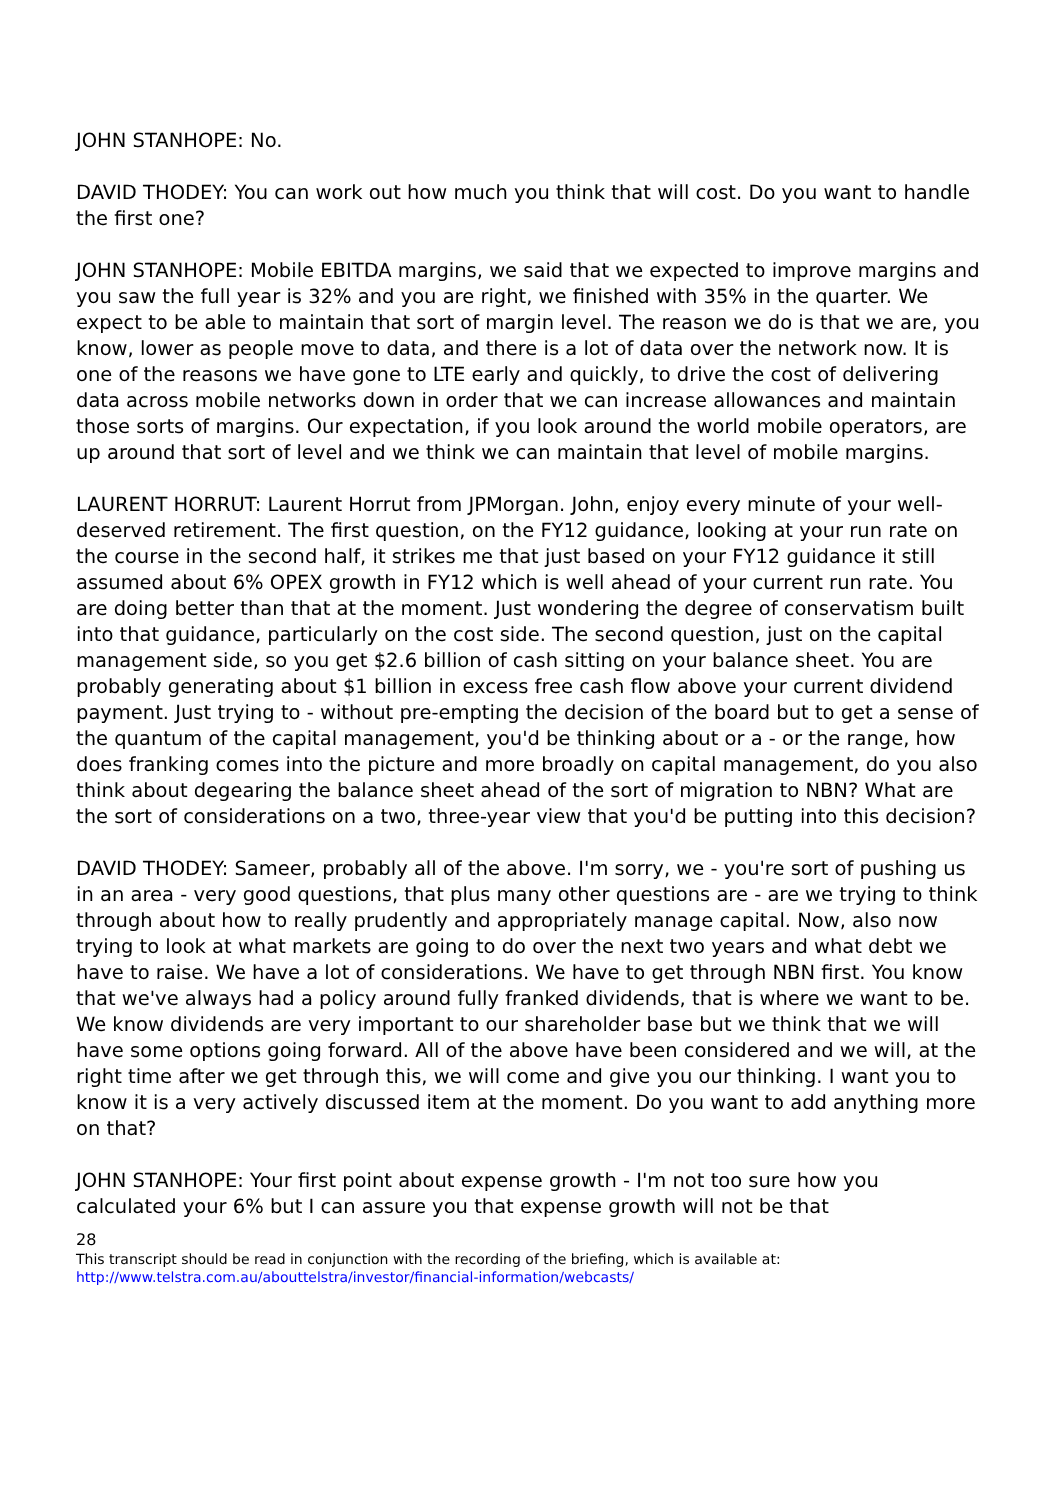JOHN STANHOPE: No.
DAVID THODEY: You can work out how much you think that will cost. Do you want to handle the first one?
JOHN STANHOPE: Mobile EBITDA margins, we said that we expected to improve margins and you saw the full year is 32% and you are right, we finished with 35% in the quarter. We expect to be able to maintain that sort of margin level. The reason we do is that we are, you know, lower as people move to data, and there is a lot of data over the network now. It is one of the reasons we have gone to LTE early and quickly, to drive the cost of delivering data across mobile networks down in order that we can increase allowances and maintain those sorts of margins. Our expectation, if you look around the world mobile operators, are up around that sort of level and we think we can maintain that level of mobile margins.
LAURENT HORRUT: Laurent Horrut from JPMorgan. John, enjoy every minute of your well-deserved retirement. The first question, on the FY12 guidance, looking at your run rate on the course in the second half, it strikes me that just based on your FY12 guidance it still assumed about 6% OPEX growth in FY12 which is well ahead of your current run rate. You are doing better than that at the moment. Just wondering the degree of conservatism built into that guidance, particularly on the cost side. The second question, just on the capital management side, so you get $2.6 billion of cash sitting on your balance sheet. You are probably generating about $1 billion in excess free cash flow above your current dividend payment. Just trying to - without pre-empting the decision of the board but to get a sense of the quantum of the capital management, you'd be thinking about or a - or the range, how does franking comes into the picture and more broadly on capital management, do you also think about degearing the balance sheet ahead of the sort of migration to NBN? What are the sort of considerations on a two, three-year view that you'd be putting into this decision?
DAVID THODEY: Sameer, probably all of the above. I'm sorry, we - you're sort of pushing us in an area - very good questions, that plus many other questions are - are we trying to think through about how to really prudently and appropriately manage capital. Now, also now trying to look at what markets are going to do over the next two years and what debt we have to raise. We have a lot of considerations. We have to get through NBN first. You know that we've always had a policy around fully franked dividends, that is where we want to be. We know dividends are very important to our shareholder base but we think that we will have some options going forward. All of the above have been considered and we will, at the right time after we get through this, we will come and give you our thinking. I want you to know it is a very actively discussed item at the moment. Do you want to add anything more on that?
JOHN STANHOPE: Your first point about expense growth - I'm not too sure how you calculated your 6% but I can assure you that expense growth will not be that
28
This transcript should be read in conjunction with the recording of the briefing, which is available at:
http://www.telstra.com.au/abouttelstra/investor/financial-information/webcasts/